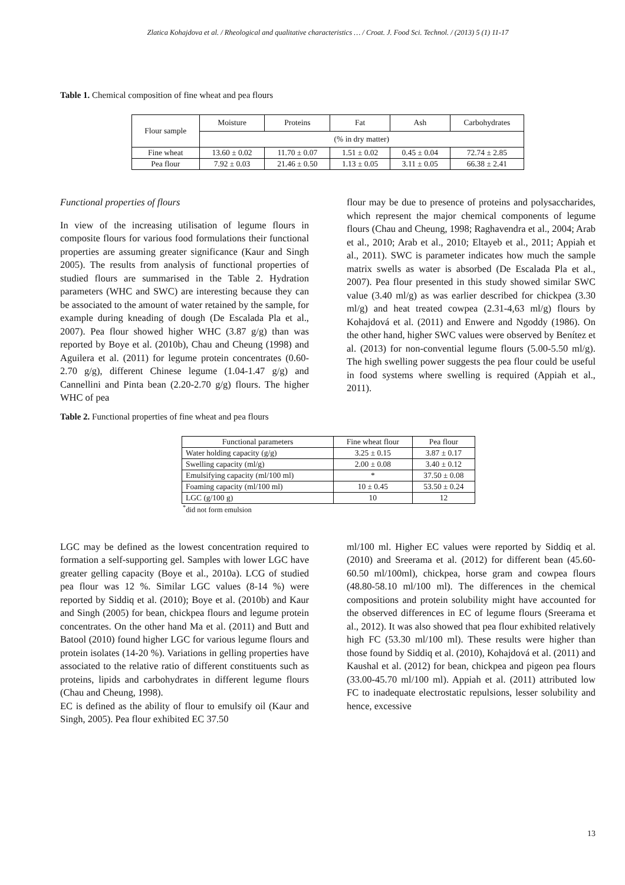Zlatica Kohajdova et al. / Rheological and qualitative characteristics … / Croat. J. Food Sci. Technol. / (2013) 5 (1) 11-17
Table 1. Chemical composition of fine wheat and pea flours
| Flour sample | Moisture | Proteins | Fat | Ash | Carbohydrates |
| --- | --- | --- | --- | --- | --- |
| | (% in dry matter) | | | | |
| Fine wheat | 13.60 ± 0.02 | 11.70 ± 0.07 | 1.51 ± 0.02 | 0.45 ± 0.04 | 72.74 ± 2.85 |
| Pea flour | 7.92 ± 0.03 | 21.46 ± 0.50 | 1.13 ± 0.05 | 3.11 ± 0.05 | 66.38 ± 2.41 |
Functional properties of flours
In view of the increasing utilisation of legume flours in composite flours for various food formulations their functional properties are assuming greater significance (Kaur and Singh 2005). The results from analysis of functional properties of studied flours are summarised in the Table 2. Hydration parameters (WHC and SWC) are interesting because they can be associated to the amount of water retained by the sample, for example during kneading of dough (De Escalada Pla et al., 2007). Pea flour showed higher WHC (3.87 g/g) than was reported by Boye et al. (2010b), Chau and Cheung (1998) and Aguilera et al. (2011) for legume protein concentrates (0.60-2.70 g/g), different Chinese legume (1.04-1.47 g/g) and Cannellini and Pinta bean (2.20-2.70 g/g) flours. The higher WHC of pea
flour may be due to presence of proteins and polysaccharides, which represent the major chemical components of legume flours (Chau and Cheung, 1998; Raghavendra et al., 2004; Arab et al., 2010; Arab et al., 2010; Eltayeb et al., 2011; Appiah et al., 2011). SWC is parameter indicates how much the sample matrix swells as water is absorbed (De Escalada Pla et al., 2007). Pea flour presented in this study showed similar SWC value (3.40 ml/g) as was earlier described for chickpea (3.30 ml/g) and heat treated cowpea (2.31-4,63 ml/g) flours by Kohajdová et al. (2011) and Enwere and Ngoddy (1986). On the other hand, higher SWC values were observed by Benítez et al. (2013) for non-convential legume flours (5.00-5.50 ml/g). The high swelling power suggests the pea flour could be useful in food systems where swelling is required (Appiah et al., 2011).
Table 2. Functional properties of fine wheat and pea flours
| Functional parameters | Fine wheat flour | Pea flour |
| Water holding capacity (g/g) | 3.25 ± 0.15 | 3.87 ± 0.17 |
| Swelling capacity (ml/g) | 2.00 ± 0.08 | 3.40 ± 0.12 |
| Emulsifying capacity (ml/100 ml) | * | 37.50 ± 0.08 |
| Foaming capacity (ml/100 ml) | 10 ± 0.45 | 53.50 ± 0.24 |
| LGC (g/100 g) | 10 | 12 |
<sup>*</sup> did not form emulsion
LGC may be defined as the lowest concentration required to formation a self-supporting gel. Samples with lower LGC have greater gelling capacity (Boye et al., 2010a). LCG of studied pea flour was 12 %. Similar LGC values (8-14 %) were reported by Siddiq et al. (2010); Boye et al. (2010b) and Kaur and Singh (2005) for bean, chickpea flours and legume protein concentrates. On the other hand Ma et al. (2011) and Butt and Batool (2010) found higher LGC for various legume flours and protein isolates (14-20 %). Variations in gelling properties have associated to the relative ratio of different constituents such as proteins, lipids and carbohydrates in different legume flours (Chau and Cheung, 1998).
EC is defined as the ability of flour to emulsify oil (Kaur and Singh, 2005). Pea flour exhibited EC 37.50
ml/100 ml. Higher EC values were reported by Siddiq et al. (2010) and Sreerama et al. (2012) for different bean (45.60-60.50 ml/100ml), chickpea, horse gram and cowpea flours (48.80-58.10 ml/100 ml). The differences in the chemical compositions and protein solubility might have accounted for the observed differences in EC of legume flours (Sreerama et al., 2012). It was also showed that pea flour exhibited relatively high FC (53.30 ml/100 ml). These results were higher than those found by Siddiq et al. (2010), Kohajdová et al. (2011) and Kaushal et al. (2012) for bean, chickpea and pigeon pea flours (33.00-45.70 ml/100 ml). Appiah et al. (2011) attributed low FC to inadequate electrostatic repulsions, lesser solubility and hence, excessive
13